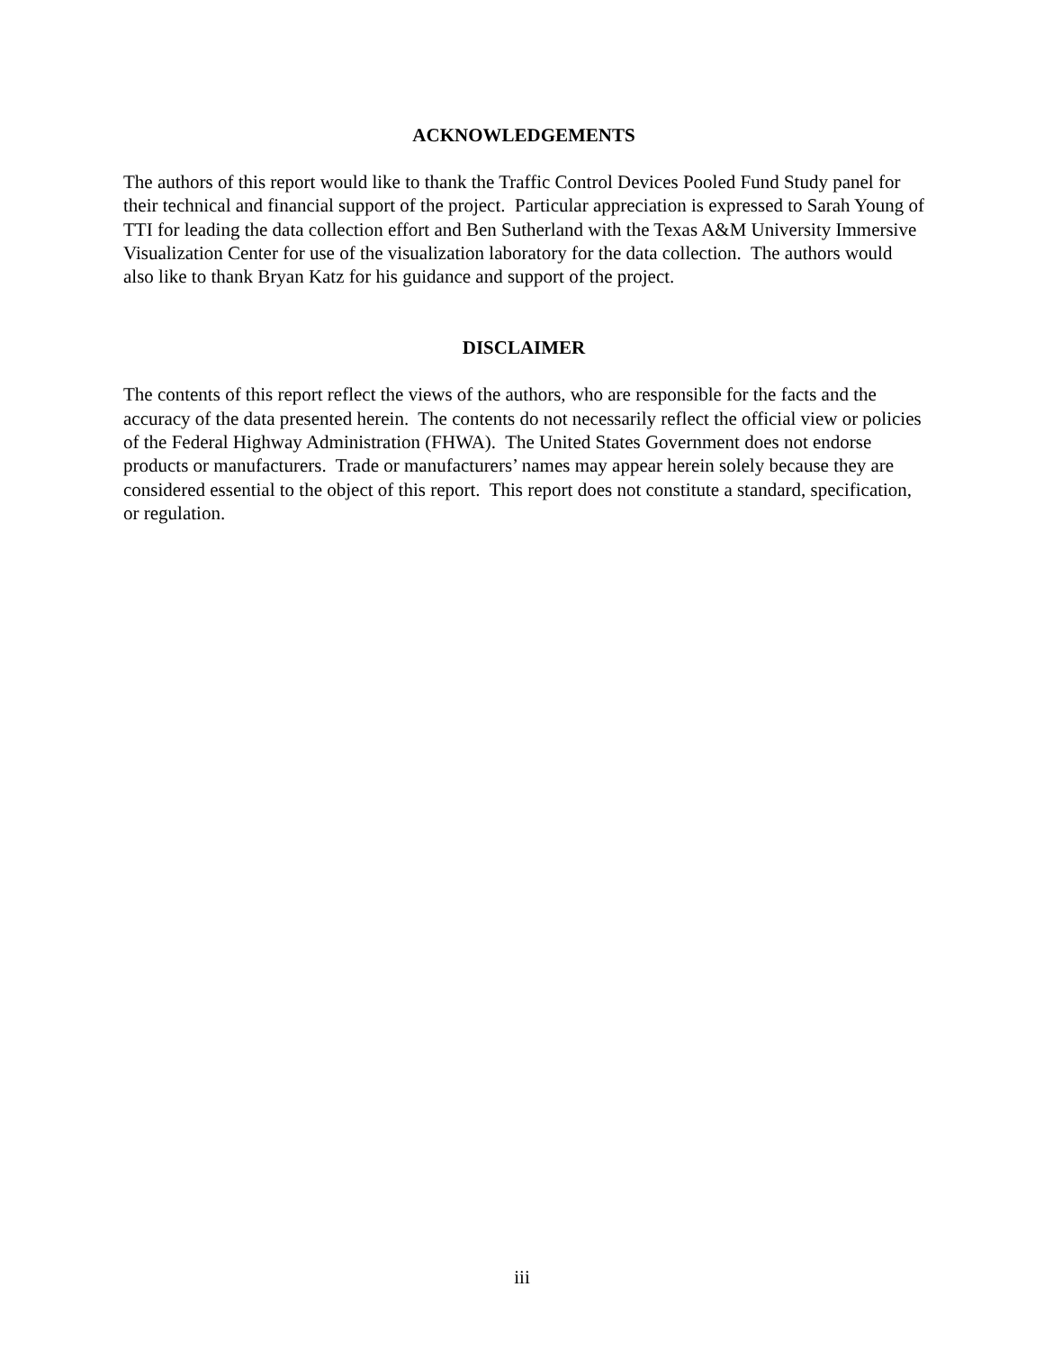ACKNOWLEDGEMENTS
The authors of this report would like to thank the Traffic Control Devices Pooled Fund Study panel for their technical and financial support of the project. Particular appreciation is expressed to Sarah Young of TTI for leading the data collection effort and Ben Sutherland with the Texas A&M University Immersive Visualization Center for use of the visualization laboratory for the data collection. The authors would also like to thank Bryan Katz for his guidance and support of the project.
DISCLAIMER
The contents of this report reflect the views of the authors, who are responsible for the facts and the accuracy of the data presented herein. The contents do not necessarily reflect the official view or policies of the Federal Highway Administration (FHWA). The United States Government does not endorse products or manufacturers. Trade or manufacturers’ names may appear herein solely because they are considered essential to the object of this report. This report does not constitute a standard, specification, or regulation.
iii